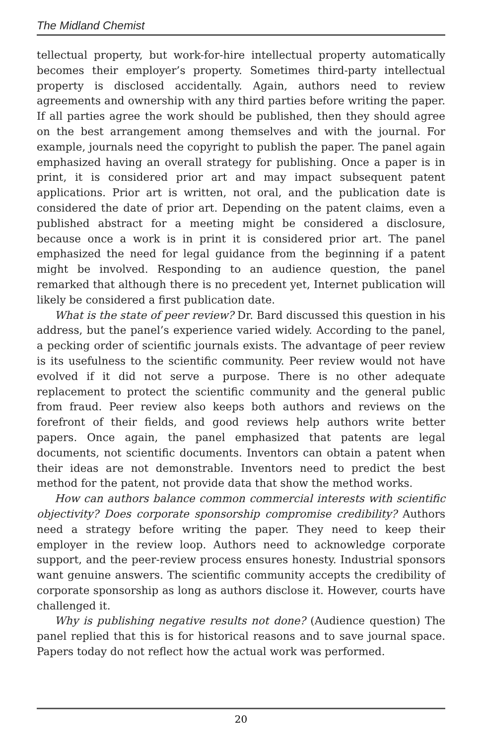The Midland Chemist
tellectual property, but work-for-hire intellectual property automatically becomes their employer’s property. Sometimes third-party intellectual property is disclosed accidentally. Again, authors need to review agreements and ownership with any third parties before writing the paper. If all parties agree the work should be published, then they should agree on the best arrangement among themselves and with the journal. For example, journals need the copyright to publish the paper. The panel again emphasized having an overall strategy for publishing. Once a paper is in print, it is considered prior art and may impact subsequent patent applications. Prior art is written, not oral, and the publication date is considered the date of prior art. Depending on the patent claims, even a published abstract for a meeting might be considered a disclosure, because once a work is in print it is considered prior art. The panel emphasized the need for legal guidance from the beginning if a patent might be involved. Responding to an audience question, the panel remarked that although there is no precedent yet, Internet publication will likely be considered a first publication date.
What is the state of peer review? Dr. Bard discussed this question in his address, but the panel’s experience varied widely. According to the panel, a pecking order of scientific journals exists. The advantage of peer review is its usefulness to the scientific community. Peer review would not have evolved if it did not serve a purpose. There is no other adequate replacement to protect the scientific community and the general public from fraud. Peer review also keeps both authors and reviews on the forefront of their fields, and good reviews help authors write better papers. Once again, the panel emphasized that patents are legal documents, not scientific documents. Inventors can obtain a patent when their ideas are not demonstrable. Inventors need to predict the best method for the patent, not provide data that show the method works.
How can authors balance common commercial interests with scientific objectivity? Does corporate sponsorship compromise credibility? Authors need a strategy before writing the paper. They need to keep their employer in the review loop. Authors need to acknowledge corporate support, and the peer-review process ensures honesty. Industrial sponsors want genuine answers. The scientific community accepts the credibility of corporate sponsorship as long as authors disclose it. However, courts have challenged it.
Why is publishing negative results not done? (Audience question) The panel replied that this is for historical reasons and to save journal space. Papers today do not reflect how the actual work was performed.
20